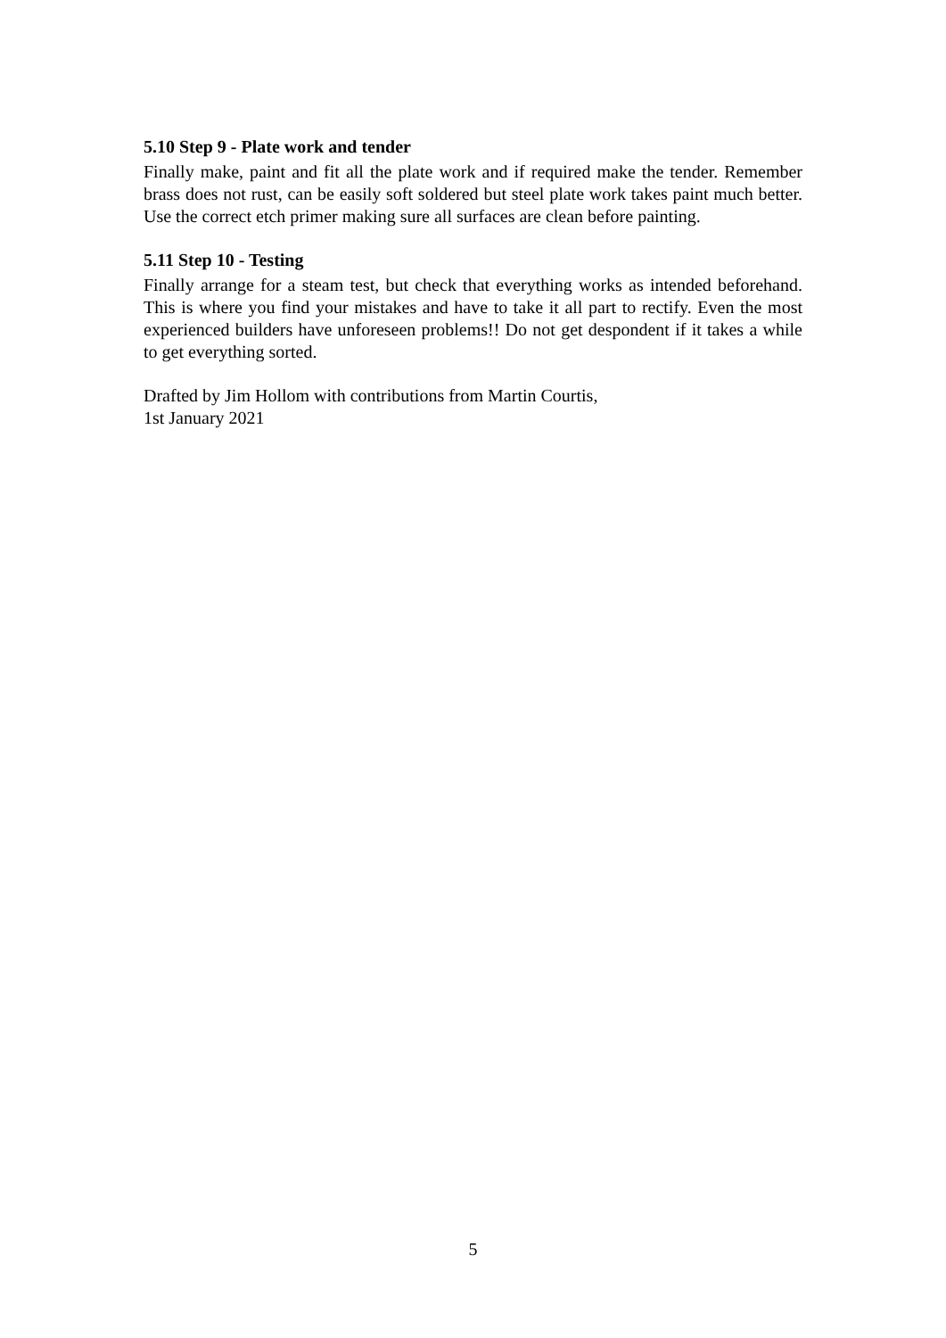5.10 Step 9 - Plate work and tender
Finally make, paint and fit all the plate work and if required make the tender. Remember brass does not rust, can be easily soft soldered but steel plate work takes paint much better. Use the correct etch primer making sure all surfaces are clean before painting.
5.11 Step 10 - Testing
Finally arrange for a steam test, but check that everything works as intended beforehand. This is where you find your mistakes and have to take it all part to rectify. Even the most experienced builders have unforeseen problems!! Do not get despondent if it takes a while to get everything sorted.
Drafted by Jim Hollom with contributions from Martin Courtis,
1st January 2021
5